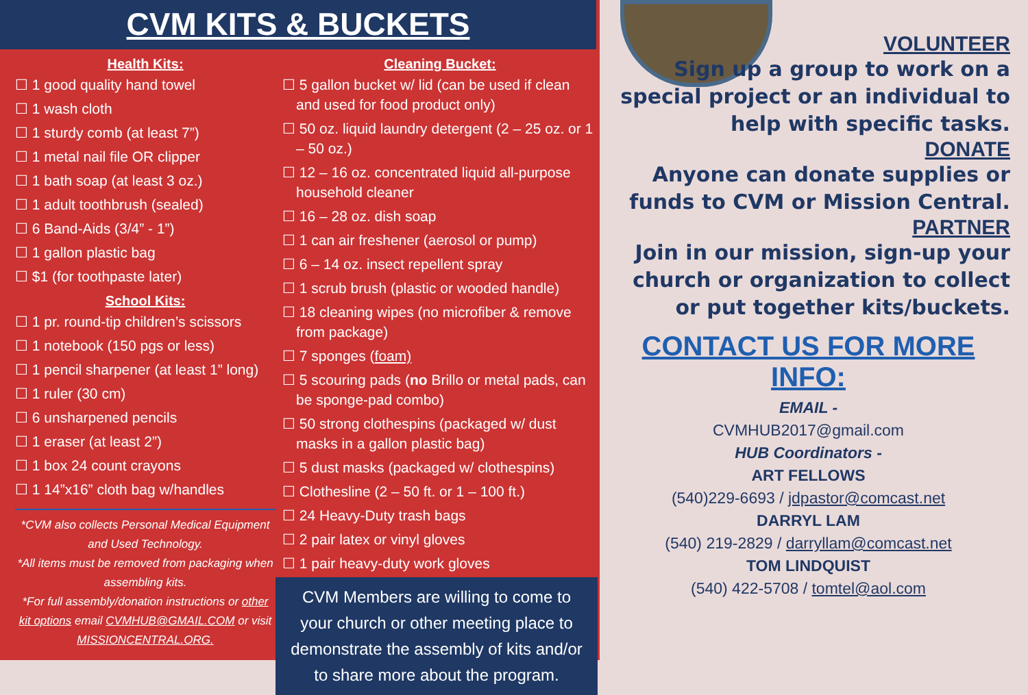CVM KITS & BUCKETS
Health Kits:
☐ 1 good quality hand towel
☐ 1 wash cloth
☐ 1 sturdy comb (at least 7”)
☐ 1 metal nail file OR clipper
☐ 1 bath soap (at least 3 oz.)
☐ 1 adult toothbrush (sealed)
☐ 6 Band-Aids (3/4” - 1”)
☐ 1 gallon plastic bag
☐ $1 (for toothpaste later)
School Kits:
☐ 1 pr. round-tip children’s scissors
☐ 1 notebook (150 pgs or less)
☐ 1 pencil sharpener (at least 1” long)
☐ 1 ruler (30 cm)
☐ 6 unsharpened pencils
☐ 1 eraser (at least 2”)
☐ 1 box 24 count crayons
☐ 1 14”x16” cloth bag w/handles
*CVM also collects Personal Medical Equipment and Used Technology.
*All items must be removed from packaging when assembling kits.
*For full assembly/donation instructions or other kit options email CVMHUB@GMAIL.COM or visit MISSIONCENTRAL.ORG.
Cleaning Bucket:
☐ 5 gallon bucket w/ lid (can be used if clean and used for food product only)
☐ 50 oz. liquid laundry detergent (2 – 25 oz. or 1 – 50 oz.)
☐ 12 – 16 oz. concentrated liquid all-purpose household cleaner
☐ 16 – 28 oz. dish soap
☐ 1 can air freshener (aerosol or pump)
☐ 6 – 14 oz. insect repellent spray
☐ 1 scrub brush (plastic or wooded handle)
☐ 18 cleaning wipes (no microfiber & remove from package)
☐ 7 sponges (foam)
☐ 5 scouring pads (no Brillo or metal pads, can be sponge-pad combo)
☐ 50 strong clothespins (packaged w/ dust masks in a gallon plastic bag)
☐ 5 dust masks (packaged w/ clothespins)
☐ Clothesline (2 – 50 ft. or 1 – 100 ft.)
☐ 24 Heavy-Duty trash bags
☐ 2 pair latex or vinyl gloves
☐ 1 pair heavy-duty work gloves
CVM Members are willing to come to your church or other meeting place to demonstrate the assembly of kits and/or to share more about the program.
VOLUNTEER
Sign up a group to work on a special project or an individual to help with specific tasks.
DONATE
Anyone can donate supplies or funds to CVM or Mission Central.
PARTNER
Join in our mission, sign-up your church or organization to collect or put together kits/buckets.
CONTACT US FOR MORE INFO:
EMAIL -
CVMHUB2017@gmail.com
HUB Coordinators -
ART FELLOWS
(540)229-6693 / jdpastor@comcast.net
DARRYL LAM
(540) 219-2829 / darryllam@comcast.net
TOM LINDQUIST
(540) 422-5708 / tomtel@aol.com